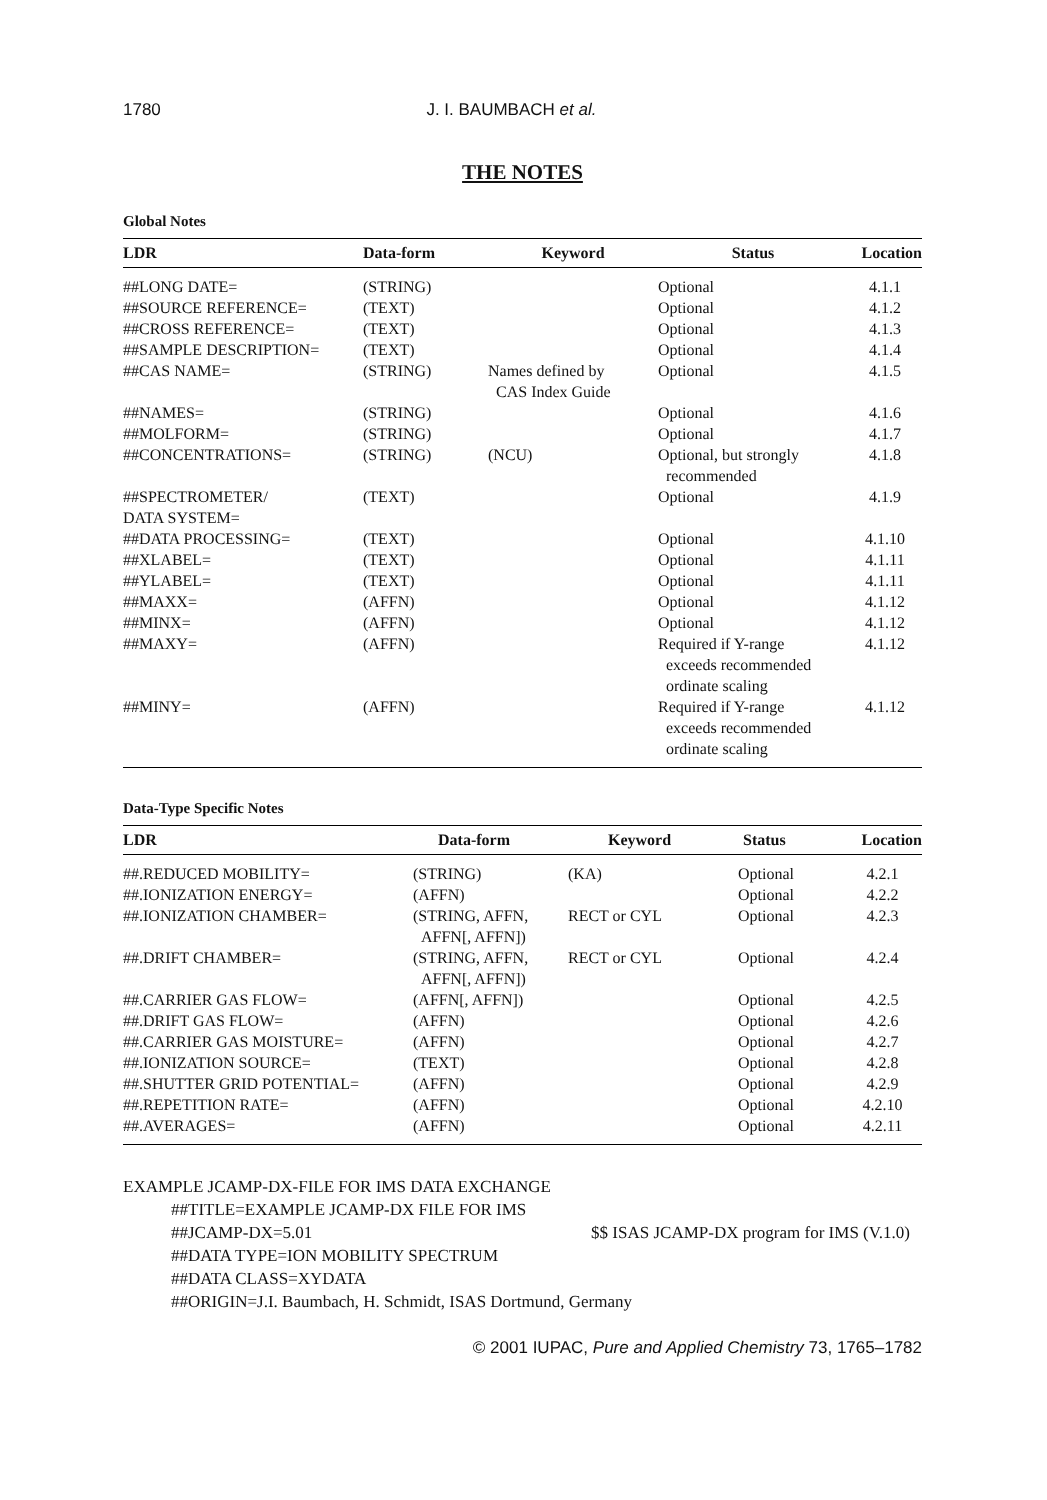1780 J. I. BAUMBACH et al.
THE NOTES
Global Notes
| LDR | Data-form | Keyword | Status | Location |
| --- | --- | --- | --- | --- |
| ##LONG DATE= | (STRING) | | Optional | 4.1.1 |
| ##SOURCE REFERENCE= | (TEXT) | | Optional | 4.1.2 |
| ##CROSS REFERENCE= | (TEXT) | | Optional | 4.1.3 |
| ##SAMPLE DESCRIPTION= | (TEXT) | | Optional | 4.1.4 |
| ##CAS NAME= | (STRING) | Names defined by CAS Index Guide | Optional | 4.1.5 |
| ##NAMES= | (STRING) | | Optional | 4.1.6 |
| ##MOLFORM= | (STRING) | | Optional | 4.1.7 |
| ##CONCENTRATIONS= | (STRING) | (NCU) | Optional, but strongly recommended | 4.1.8 |
| ##SPECTROMETER/ DATA SYSTEM= | (TEXT) | | Optional | 4.1.9 |
| ##DATA PROCESSING= | (TEXT) | | Optional | 4.1.10 |
| ##XLABEL= | (TEXT) | | Optional | 4.1.11 |
| ##YLABEL= | (TEXT) | | Optional | 4.1.11 |
| ##MAXX= | (AFFN) | | Optional | 4.1.12 |
| ##MINX= | (AFFN) | | Optional | 4.1.12 |
| ##MAXY= | (AFFN) | | Required if Y-range exceeds recommended ordinate scaling | 4.1.12 |
| ##MINY= | (AFFN) | | Required if Y-range exceeds recommended ordinate scaling | 4.1.12 |
Data-Type Specific Notes
| LDR | Data-form | Keyword | Status | Location |
| --- | --- | --- | --- | --- |
| ##.REDUCED MOBILITY= | (STRING) | (KA) | Optional | 4.2.1 |
| ##.IONIZATION ENERGY= | (AFFN) | | Optional | 4.2.2 |
| ##.IONIZATION CHAMBER= | (STRING, AFFN, AFFN[, AFFN]) | RECT or CYL | Optional | 4.2.3 |
| ##.DRIFT CHAMBER= | (STRING, AFFN, AFFN[, AFFN]) | RECT or CYL | Optional | 4.2.4 |
| ##.CARRIER GAS FLOW= | (AFFN[, AFFN]) | | Optional | 4.2.5 |
| ##.DRIFT GAS FLOW= | (AFFN) | | Optional | 4.2.6 |
| ##.CARRIER GAS MOISTURE= | (AFFN) | | Optional | 4.2.7 |
| ##.IONIZATION SOURCE= | (TEXT) | | Optional | 4.2.8 |
| ##.SHUTTER GRID POTENTIAL= | (AFFN) | | Optional | 4.2.9 |
| ##.REPETITION RATE= | (AFFN) | | Optional | 4.2.10 |
| ##.AVERAGES= | (AFFN) | | Optional | 4.2.11 |
EXAMPLE JCAMP-DX-FILE FOR IMS DATA EXCHANGE
##TITLE=EXAMPLE JCAMP-DX FILE FOR IMS
##JCAMP-DX=5.01 $$ ISAS JCAMP-DX program for IMS (V.1.0)
##DATA TYPE=ION MOBILITY SPECTRUM
##DATA CLASS=XYDATA
##ORIGIN=J.I. Baumbach, H. Schmidt, ISAS Dortmund, Germany
© 2001 IUPAC, Pure and Applied Chemistry 73, 1765–1782